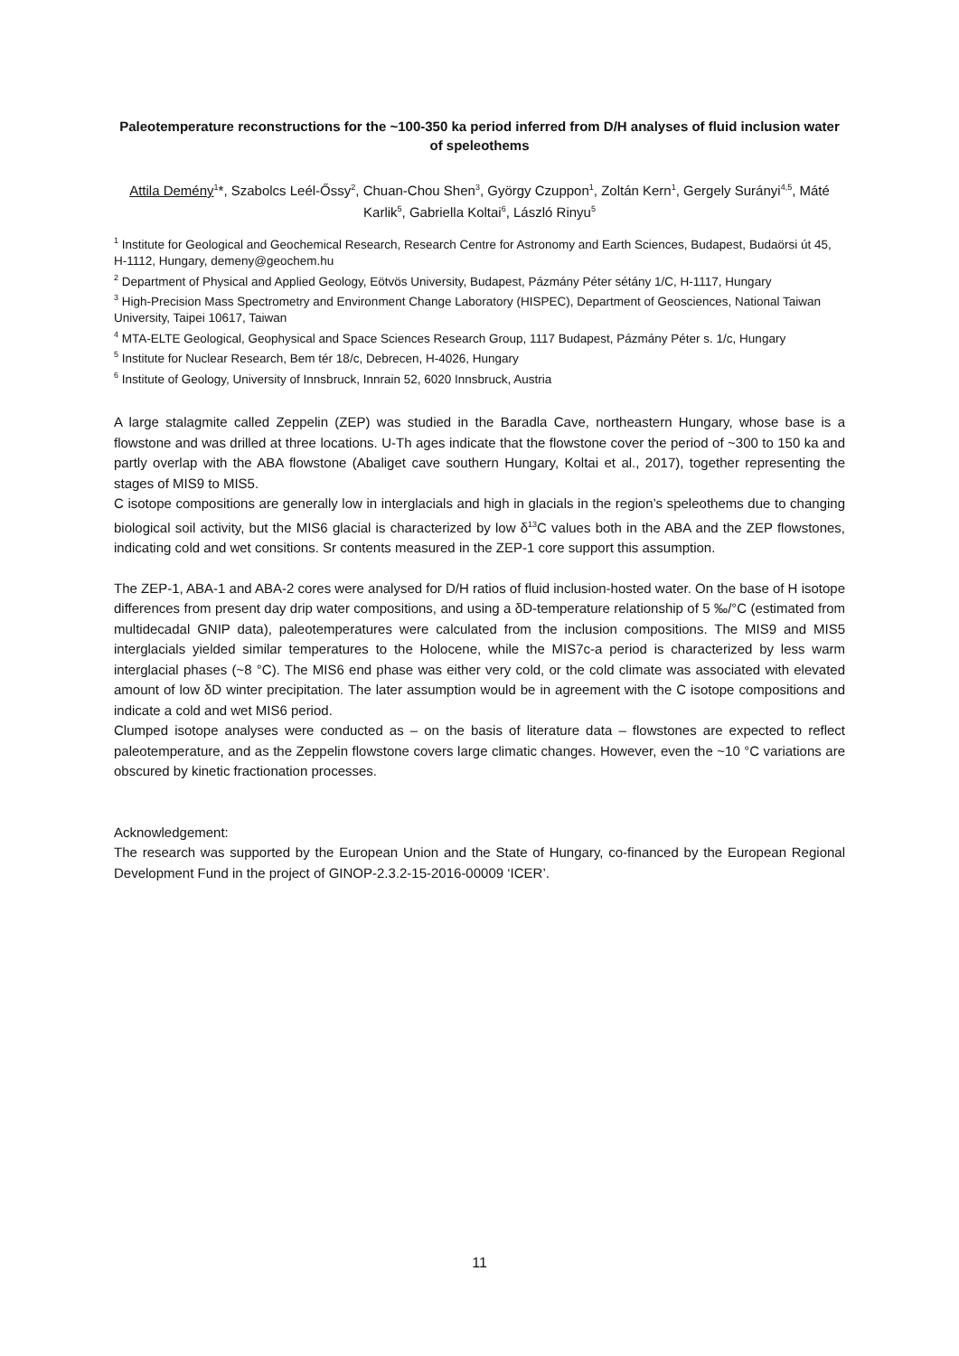Paleotemperature reconstructions for the ~100-350 ka period inferred from D/H analyses of fluid inclusion water of speleothems
Attila Demény<sup>1</sup>*, Szabolcs Leél-Őssy<sup>2</sup>, Chuan-Chou Shen<sup>3</sup>, György Czuppon<sup>1</sup>, Zoltán Kern<sup>1</sup>, Gergely Surányi<sup>4,5</sup>, Máté Karlik<sup>5</sup>, Gabriella Koltai<sup>6</sup>, László Rinyu<sup>5</sup>
<sup>1</sup> Institute for Geological and Geochemical Research, Research Centre for Astronomy and Earth Sciences, Budapest, Budaörsi út 45, H-1112, Hungary, demeny@geochem.hu
<sup>2</sup> Department of Physical and Applied Geology, Eötvös University, Budapest, Pázmány Péter sétány 1/C, H-1117, Hungary
<sup>3</sup> High-Precision Mass Spectrometry and Environment Change Laboratory (HISPEC), Department of Geosciences, National Taiwan University, Taipei 10617, Taiwan
<sup>4</sup> MTA-ELTE Geological, Geophysical and Space Sciences Research Group, 1117 Budapest, Pázmány Péter s. 1/c, Hungary
<sup>5</sup> Institute for Nuclear Research, Bem tér 18/c, Debrecen, H-4026, Hungary
<sup>6</sup> Institute of Geology, University of Innsbruck, Innrain 52, 6020 Innsbruck, Austria
A large stalagmite called Zeppelin (ZEP) was studied in the Baradla Cave, northeastern Hungary, whose base is a flowstone and was drilled at three locations. U-Th ages indicate that the flowstone cover the period of ~300 to 150 ka and partly overlap with the ABA flowstone (Abaliget cave southern Hungary, Koltai et al., 2017), together representing the stages of MIS9 to MIS5.
C isotope compositions are generally low in interglacials and high in glacials in the region’s speleothems due to changing biological soil activity, but the MIS6 glacial is characterized by low δ<sup>13</sup>C values both in the ABA and the ZEP flowstones, indicating cold and wet consitions. Sr contents measured in the ZEP-1 core support this assumption.
The ZEP-1, ABA-1 and ABA-2 cores were analysed for D/H ratios of fluid inclusion-hosted water. On the base of H isotope differences from present day drip water compositions, and using a δD-temperature relationship of 5 ‰/°C (estimated from multidecadal GNIP data), paleotemperatures were calculated from the inclusion compositions. The MIS9 and MIS5 interglacials yielded similar temperatures to the Holocene, while the MIS7c-a period is characterized by less warm interglacial phases (~8 °C). The MIS6 end phase was either very cold, or the cold climate was associated with elevated amount of low δD winter precipitation. The later assumption would be in agreement with the C isotope compositions and indicate a cold and wet MIS6 period.
Clumped isotope analyses were conducted as – on the basis of literature data – flowstones are expected to reflect paleotemperature, and as the Zeppelin flowstone covers large climatic changes. However, even the ~10 °C variations are obscured by kinetic fractionation processes.
Acknowledgement:
The research was supported by the European Union and the State of Hungary, co-financed by the European Regional Development Fund in the project of GINOP-2.3.2-15-2016-00009 ‘ICER’.
11